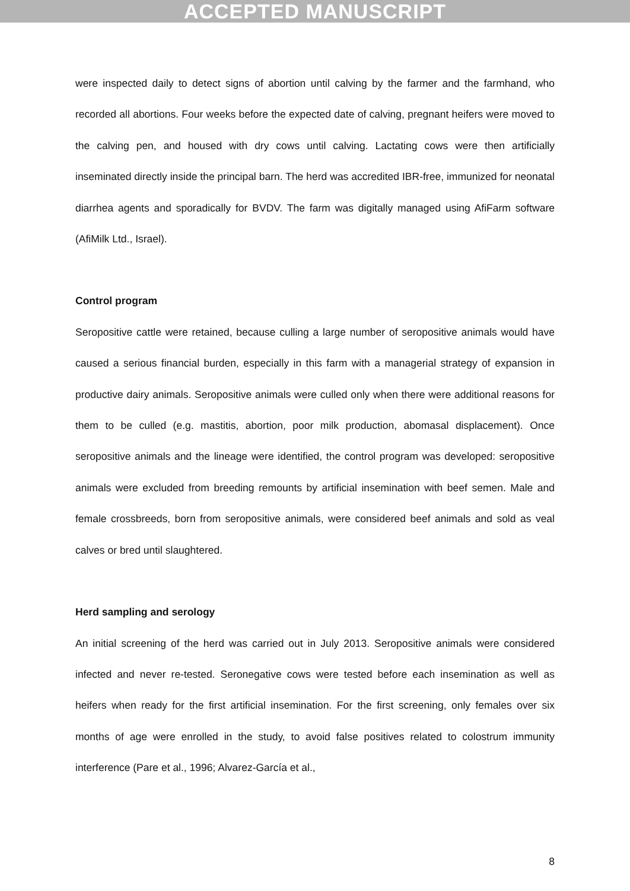ACCEPTED MANUSCRIPT
were inspected daily to detect signs of abortion until calving by the farmer and the farmhand, who recorded all abortions. Four weeks before the expected date of calving, pregnant heifers were moved to the calving pen, and housed with dry cows until calving. Lactating cows were then artificially inseminated directly inside the principal barn. The herd was accredited IBR-free, immunized for neonatal diarrhea agents and sporadically for BVDV. The farm was digitally managed using AfiFarm software (AfiMilk Ltd., Israel).
Control program
Seropositive cattle were retained, because culling a large number of seropositive animals would have caused a serious financial burden, especially in this farm with a managerial strategy of expansion in productive dairy animals. Seropositive animals were culled only when there were additional reasons for them to be culled (e.g. mastitis, abortion, poor milk production, abomasal displacement). Once seropositive animals and the lineage were identified, the control program was developed: seropositive animals were excluded from breeding remounts by artificial insemination with beef semen. Male and female crossbreeds, born from seropositive animals, were considered beef animals and sold as veal calves or bred until slaughtered.
Herd sampling and serology
An initial screening of the herd was carried out in July 2013. Seropositive animals were considered infected and never re-tested. Seronegative cows were tested before each insemination as well as heifers when ready for the first artificial insemination. For the first screening, only females over six months of age were enrolled in the study, to avoid false positives related to colostrum immunity interference (Pare et al., 1996; Alvarez-García et al.,
8